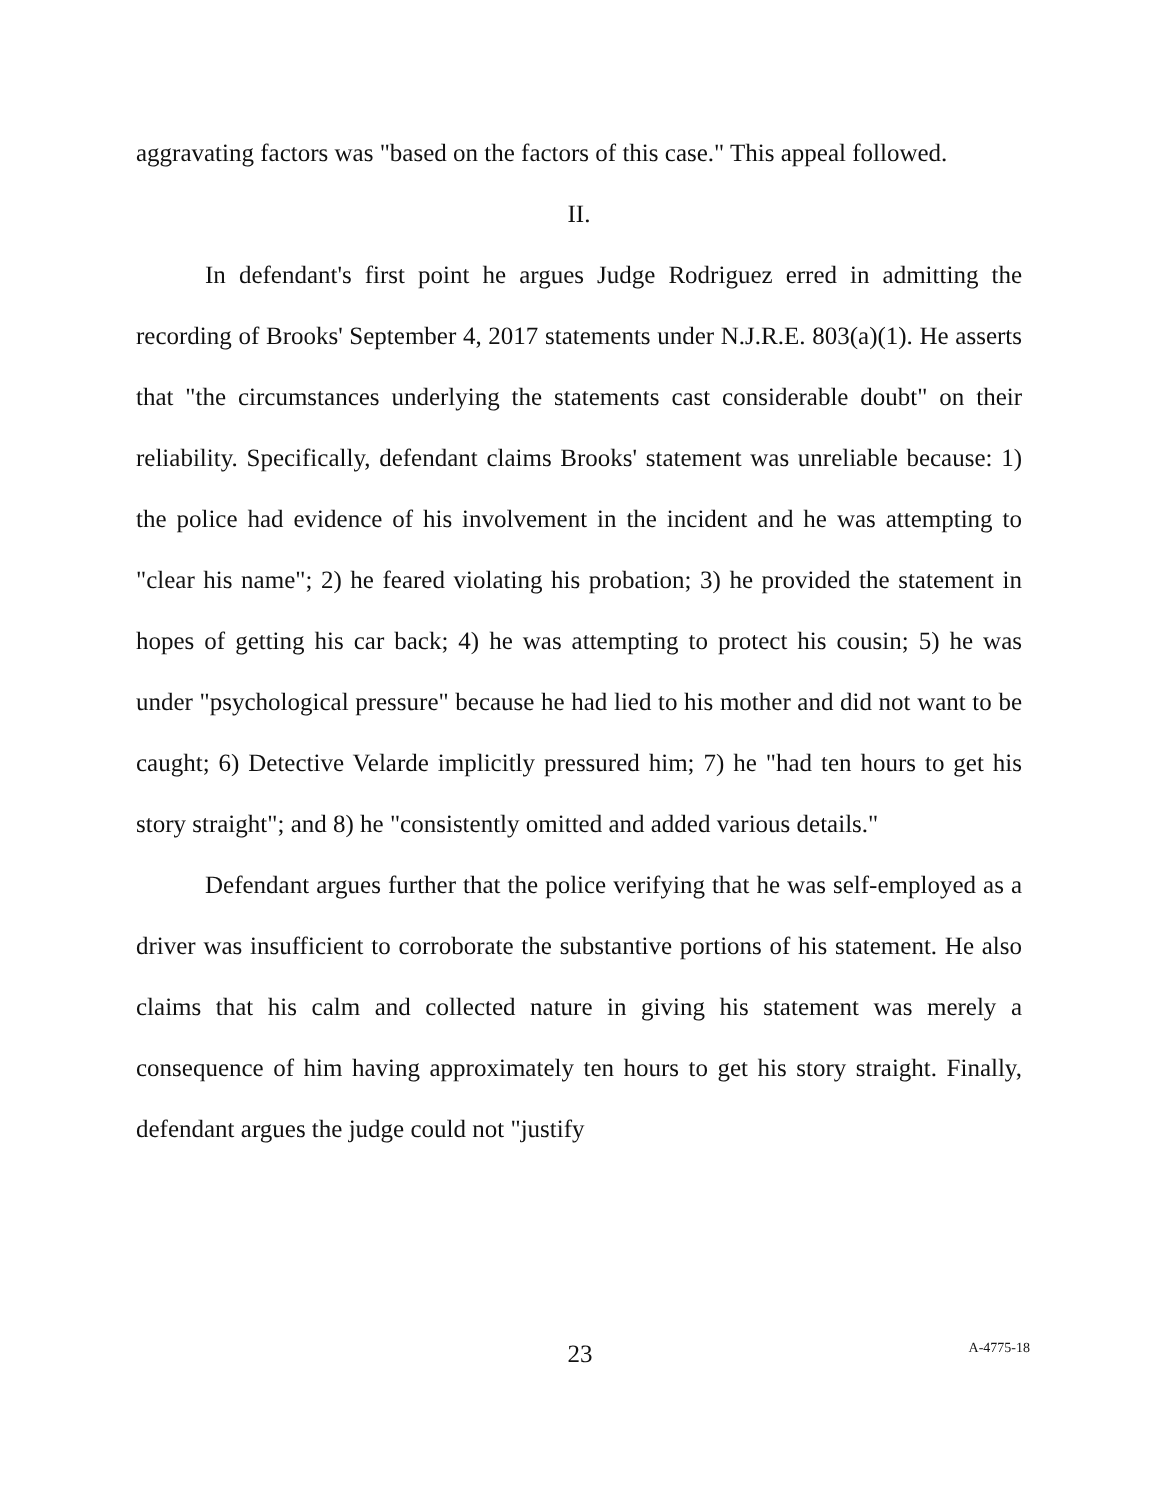aggravating factors was "based on the factors of this case." This appeal followed.
II.
In defendant's first point he argues Judge Rodriguez erred in admitting the recording of Brooks' September 4, 2017 statements under N.J.R.E. 803(a)(1). He asserts that "the circumstances underlying the statements cast considerable doubt" on their reliability. Specifically, defendant claims Brooks' statement was unreliable because: 1) the police had evidence of his involvement in the incident and he was attempting to "clear his name"; 2) he feared violating his probation; 3) he provided the statement in hopes of getting his car back; 4) he was attempting to protect his cousin; 5) he was under "psychological pressure" because he had lied to his mother and did not want to be caught; 6) Detective Velarde implicitly pressured him; 7) he "had ten hours to get his story straight"; and 8) he "consistently omitted and added various details."
Defendant argues further that the police verifying that he was self-employed as a driver was insufficient to corroborate the substantive portions of his statement. He also claims that his calm and collected nature in giving his statement was merely a consequence of him having approximately ten hours to get his story straight. Finally, defendant argues the judge could not "justify
23
A-4775-18